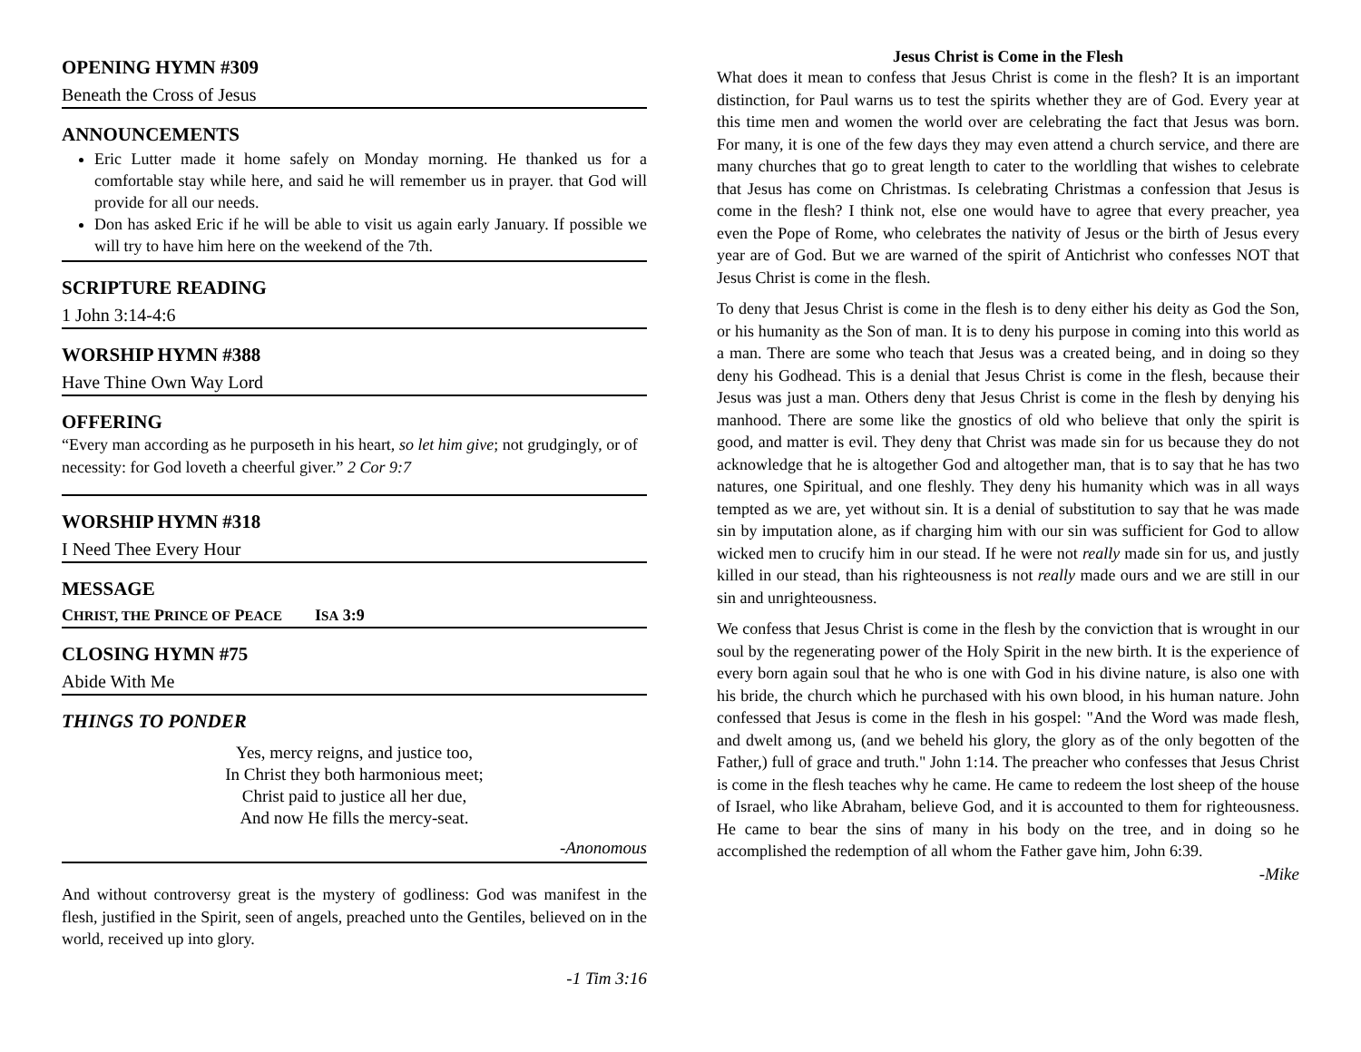OPENING HYMN #309
Beneath the Cross of Jesus
ANNOUNCEMENTS
Eric Lutter made it home safely on Monday morning. He thanked us for a comfortable stay while here, and said he will remember us in prayer. that God will provide for all our needs.
Don has asked Eric if he will be able to visit us again early January. If possible we will try to have him here on the weekend of the 7th.
SCRIPTURE READING
1 John 3:14-4:6
WORSHIP HYMN #388
Have Thine Own Way Lord
OFFERING
“Every man according as he purposeth in his heart, so let him give; not grudgingly, or of necessity: for God loveth a cheerful giver.” 2 Cor 9:7
WORSHIP HYMN #318
I Need Thee Every Hour
MESSAGE
CHRIST, THE PRINCE OF PEACE ISA 3:9
CLOSING HYMN #75
Abide With Me
THINGS TO PONDER
Yes, mercy reigns, and justice too,
In Christ they both harmonious meet;
Christ paid to justice all her due,
And now He fills the mercy-seat.
-Anonomous
And without controversy great is the mystery of godliness: God was manifest in the flesh, justified in the Spirit, seen of angels, preached unto the Gentiles, believed on in the world, received up into glory.
-1 Tim 3:16
Jesus Christ is Come in the Flesh
What does it mean to confess that Jesus Christ is come in the flesh? It is an important distinction, for Paul warns us to test the spirits whether they are of God. Every year at this time men and women the world over are celebrating the fact that Jesus was born. For many, it is one of the few days they may even attend a church service, and there are many churches that go to great length to cater to the worldling that wishes to celebrate that Jesus has come on Christmas. Is celebrating Christmas a confession that Jesus is come in the flesh? I think not, else one would have to agree that every preacher, yea even the Pope of Rome, who celebrates the nativity of Jesus or the birth of Jesus every year are of God. But we are warned of the spirit of Antichrist who confesses NOT that Jesus Christ is come in the flesh.
To deny that Jesus Christ is come in the flesh is to deny either his deity as God the Son, or his humanity as the Son of man. It is to deny his purpose in coming into this world as a man. There are some who teach that Jesus was a created being, and in doing so they deny his Godhead. This is a denial that Jesus Christ is come in the flesh, because their Jesus was just a man. Others deny that Jesus Christ is come in the flesh by denying his manhood. There are some like the gnostics of old who believe that only the spirit is good, and matter is evil. They deny that Christ was made sin for us because they do not acknowledge that he is altogether God and altogether man, that is to say that he has two natures, one Spiritual, and one fleshly. They deny his humanity which was in all ways tempted as we are, yet without sin. It is a denial of substitution to say that he was made sin by imputation alone, as if charging him with our sin was sufficient for God to allow wicked men to crucify him in our stead. If he were not really made sin for us, and justly killed in our stead, than his righteousness is not really made ours and we are still in our sin and unrighteousness.
We confess that Jesus Christ is come in the flesh by the conviction that is wrought in our soul by the regenerating power of the Holy Spirit in the new birth. It is the experience of every born again soul that he who is one with God in his divine nature, is also one with his bride, the church which he purchased with his own blood, in his human nature. John confessed that Jesus is come in the flesh in his gospel: "And the Word was made flesh, and dwelt among us, (and we beheld his glory, the glory as of the only begotten of the Father,) full of grace and truth." John 1:14. The preacher who confesses that Jesus Christ is come in the flesh teaches why he came. He came to redeem the lost sheep of the house of Israel, who like Abraham, believe God, and it is accounted to them for righteousness. He came to bear the sins of many in his body on the tree, and in doing so he accomplished the redemption of all whom the Father gave him, John 6:39.
-Mike